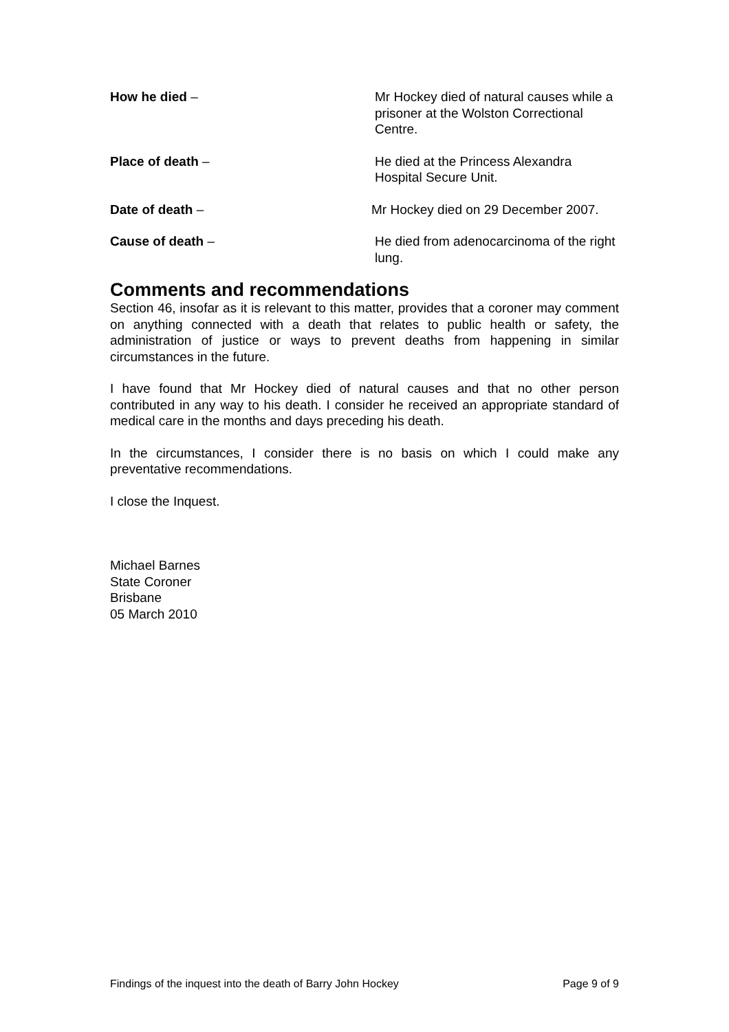How he died – Mr Hockey died of natural causes while a prisoner at the Wolston Correctional Centre.
Place of death – He died at the Princess Alexandra Hospital Secure Unit.
Date of death – Mr Hockey died on 29 December 2007.
Cause of death – He died from adenocarcinoma of the right lung.
Comments and recommendations
Section 46, insofar as it is relevant to this matter, provides that a coroner may comment on anything connected with a death that relates to public health or safety, the administration of justice or ways to prevent deaths from happening in similar circumstances in the future.
I have found that Mr Hockey died of natural causes and that no other person contributed in any way to his death. I consider he received an appropriate standard of medical care in the months and days preceding his death.
In the circumstances, I consider there is no basis on which I could make any preventative recommendations.
I close the Inquest.
Michael Barnes
State Coroner
Brisbane
05 March 2010
Findings of the inquest into the death of Barry John Hockey Page 9 of 9